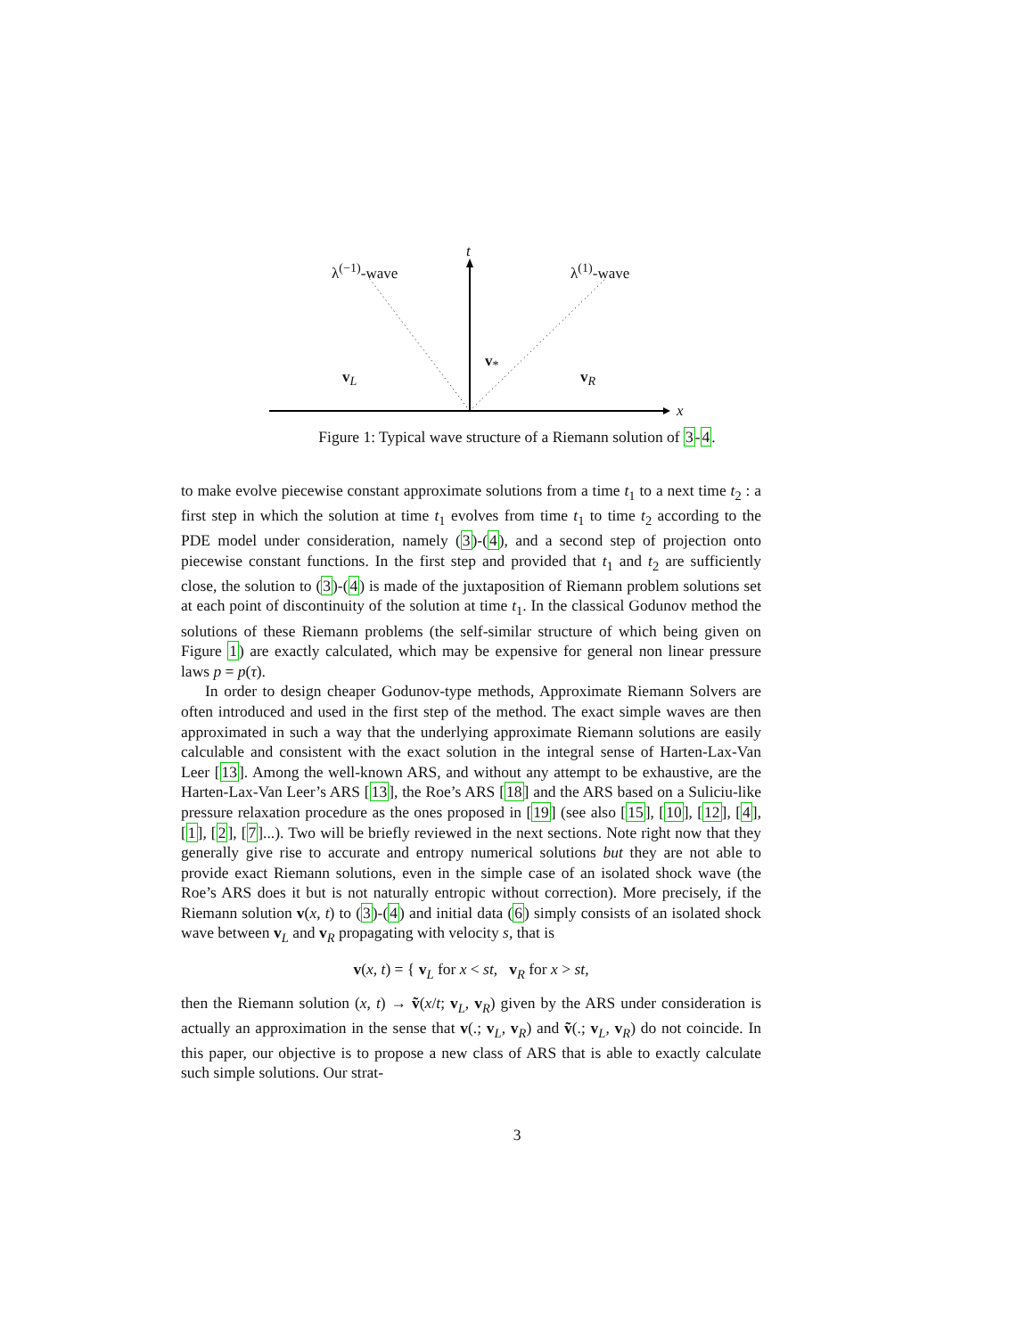t
λ<sup>(−1)</sup>-wave λ<sup>(1)</sup>-wave
v<sub>*</sub>
v<sub>L</sub> v<sub>R</sub>
x
Figure 1: Typical wave structure of a Riemann solution of 3-4.
to make evolve piecewise constant approximate solutions from a time t<sub>1</sub> to a next time t<sub>2</sub> : a first step in which the solution at time t<sub>1</sub> evolves from time t<sub>1</sub> to time t<sub>2</sub> according to the PDE model under consideration, namely (3)-(4), and a second step of projection onto piecewise constant functions. In the first step and provided that t<sub>1</sub> and t<sub>2</sub> are sufficiently close, the solution to (3)-(4) is made of the juxtaposition of Riemann problem solutions set at each point of discontinuity of the solution at time t<sub>1</sub>. In the classical Godunov method the solutions of these Riemann problems (the self-similar structure of which being given on Figure 1) are exactly calculated, which may be expensive for general non linear pressure laws p = p(τ).
In order to design cheaper Godunov-type methods, Approximate Riemann Solvers are often introduced and used in the first step of the method. The exact simple waves are then approximated in such a way that the underlying approximate Riemann solutions are easily calculable and consistent with the exact solution in the integral sense of Harten-Lax-Van Leer [13]. Among the well-known ARS, and without any attempt to be exhaustive, are the Harten-Lax-Van Leer’s ARS [13], the Roe’s ARS [18] and the ARS based on a Suliciu-like pressure relaxation procedure as the ones proposed in [19] (see also [15], [10], [12], [4], [1], [2], [7]...). Two will be briefly reviewed in the next sections. Note right now that they generally give rise to accurate and entropy numerical solutions but they are not able to provide exact Riemann solutions, even in the simple case of an isolated shock wave (the Roe’s ARS does it but is not naturally entropic without correction). More precisely, if the Riemann solution v(x, t) to (3)-(4) and initial data (6) simply consists of an isolated shock wave between v<sub>L</sub> and v<sub>R</sub> propagating with velocity s, that is
v(x, t) = { v<sub>L</sub> for x < st, v<sub>R</sub> for x > st,
then the Riemann solution (x, t) → ṽ(x/t; v<sub>L</sub>, v<sub>R</sub>) given by the ARS under consideration is actually an approximation in the sense that v(.; v<sub>L</sub>, v<sub>R</sub>) and ṽ(.; v<sub>L</sub>, v<sub>R</sub>) do not coincide. In this paper, our objective is to propose a new class of ARS that is able to exactly calculate such simple solutions. Our strat-
3